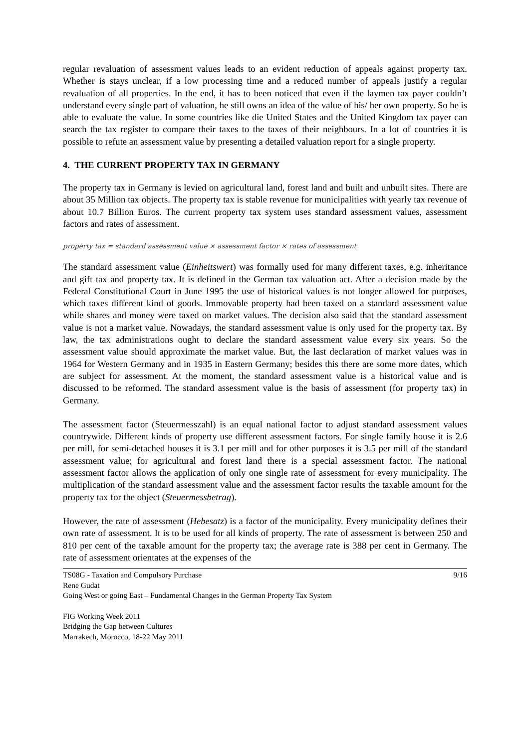regular revaluation of assessment values leads to an evident reduction of appeals against property tax. Whether is stays unclear, if a low processing time and a reduced number of appeals justify a regular revaluation of all properties. In the end, it has to been noticed that even if the laymen tax payer couldn’t understand every single part of valuation, he still owns an idea of the value of his/ her own property. So he is able to evaluate the value. In some countries like die United States and the United Kingdom tax payer can search the tax register to compare their taxes to the taxes of their neighbours. In a lot of countries it is possible to refute an assessment value by presenting a detailed valuation report for a single property.
4. THE CURRENT PROPERTY TAX IN GERMANY
The property tax in Germany is levied on agricultural land, forest land and built and unbuilt sites. There are about 35 Million tax objects. The property tax is stable revenue for municipalities with yearly tax revenue of about 10.7 Billion Euros. The current property tax system uses standard assessment values, assessment factors and rates of assessment.
property tax = standard assessment value × assessment factor × rates of assessment
The standard assessment value (Einheitswert) was formally used for many different taxes, e.g. inheritance and gift tax and property tax. It is defined in the German tax valuation act. After a decision made by the Federal Constitutional Court in June 1995 the use of historical values is not longer allowed for purposes, which taxes different kind of goods. Immovable property had been taxed on a standard assessment value while shares and money were taxed on market values. The decision also said that the standard assessment value is not a market value. Nowadays, the standard assessment value is only used for the property tax. By law, the tax administrations ought to declare the standard assessment value every six years. So the assessment value should approximate the market value. But, the last declaration of market values was in 1964 for Western Germany and in 1935 in Eastern Germany; besides this there are some more dates, which are subject for assessment. At the moment, the standard assessment value is a historical value and is discussed to be reformed. The standard assessment value is the basis of assessment (for property tax) in Germany.
The assessment factor (Steuermesszahl) is an equal national factor to adjust standard assessment values countrywide. Different kinds of property use different assessment factors. For single family house it is 2.6 per mill, for semi-detached houses it is 3.1 per mill and for other purposes it is 3.5 per mill of the standard assessment value; for agricultural and forest land there is a special assessment factor. The national assessment factor allows the application of only one single rate of assessment for every municipality. The multiplication of the standard assessment value and the assessment factor results the taxable amount for the property tax for the object (Steuermessbetrag).
However, the rate of assessment (Hebesatz) is a factor of the municipality. Every municipality defines their own rate of assessment. It is to be used for all kinds of property. The rate of assessment is between 250 and 810 per cent of the taxable amount for the property tax; the average rate is 388 per cent in Germany. The rate of assessment orientates at the expenses of the
TS08G - Taxation and Compulsory Purchase 9/16
Rene Gudat
Going West or going East – Fundamental Changes in the German Property Tax System
FIG Working Week 2011
Bridging the Gap between Cultures
Marrakech, Morocco, 18-22 May 2011